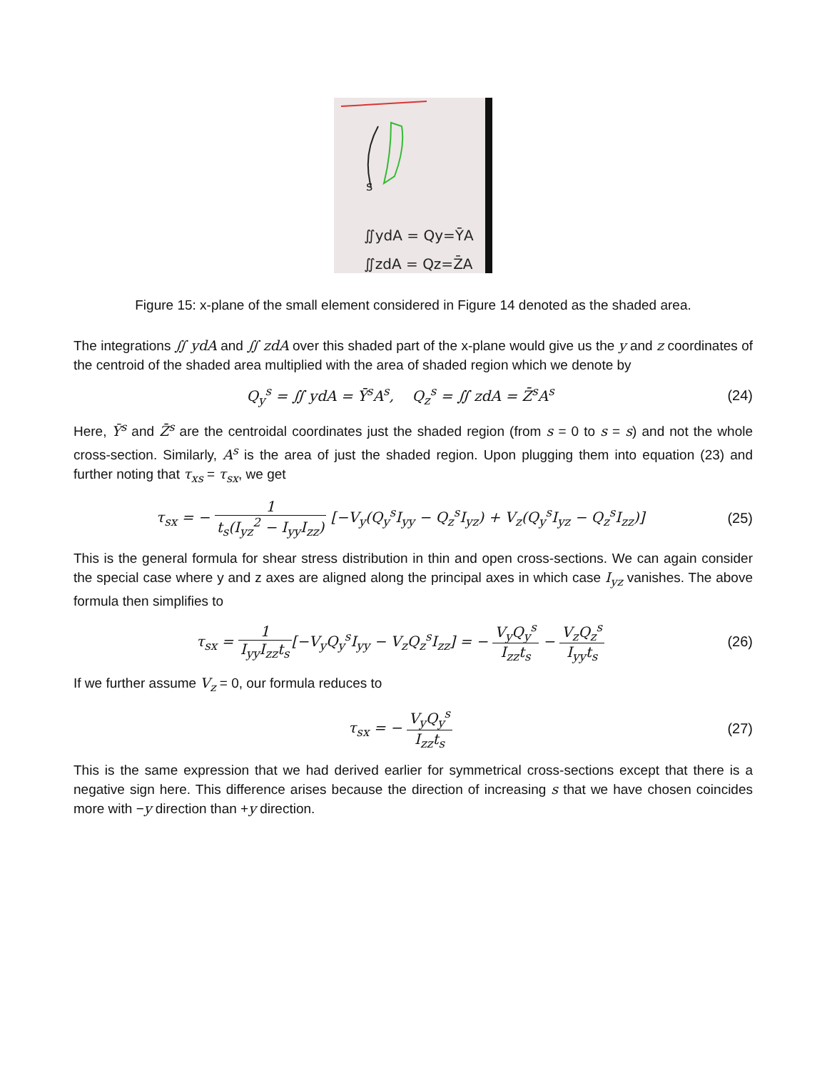s
∬ydA = Qy=ȲA
∬zdA = Qz=Z̄A
Figure 15: x-plane of the small element considered in Figure 14 denoted as the shaded area.
The integrations ∬ ydA and ∬ zdA over this shaded part of the x-plane would give us the y and z coordinates of the centroid of the shaded area multiplied with the area of shaded region which we denote by
Q<sub>y</sub><sup>s</sup> = ∬ ydA = Ȳ<sup>s</sup>A<sup>s</sup>, Q<sub>z</sub><sup>s</sup> = ∬ zdA = Z̄<sup>s</sup>A<sup>s</sup>
(24)
Here, Ȳ<sup>s</sup> and Z̄<sup>s</sup> are the centroidal coordinates just the shaded region (from s = 0 to s = s) and not the whole cross-section. Similarly, A<sup>s</sup> is the area of just the shaded region. Upon plugging them into equation (23) and further noting that τ<sub>xs</sub> = τ<sub>sx</sub>, we get
τ<sub>sx</sub> = − 1 t<sub>s</sub>(I<sub>yz</sub><sup>2</sup> − I<sub>yy</sub>I<sub>zz</sub>) [−V<sub>y</sub>(Q<sub>y</sub><sup>s</sup>I<sub>yy</sub> − Q<sub>z</sub><sup>s</sup>I<sub>yz</sub>) + V<sub>z</sub>(Q<sub>y</sub><sup>s</sup>I<sub>yz</sub> − Q<sub>z</sub><sup>s</sup>I<sub>zz</sub>)]
(25)
This is the general formula for shear stress distribution in thin and open cross-sections. We can again consider the special case where y and z axes are aligned along the principal axes in which case I<sub>yz</sub> vanishes. The above formula then simplifies to
τ<sub>sx</sub> = 1 I<sub>yy</sub>I<sub>zz</sub>t<sub>s</sub>[−V<sub>y</sub>Q<sub>y</sub><sup>s</sup>I<sub>yy</sub> − V<sub>z</sub>Q<sub>z</sub><sup>s</sup>I<sub>zz</sub>] = − V<sub>y</sub>Q<sub>y</sub><sup>s</sup> I<sub>zz</sub>t<sub>s</sub> − V<sub>z</sub>Q<sub>z</sub><sup>s</sup> I<sub>yy</sub>t<sub>s</sub>
(26)
If we further assume V<sub>z</sub> = 0, our formula reduces to
τ<sub>sx</sub> = − V<sub>y</sub>Q<sub>y</sub><sup>s</sup> I<sub>zz</sub>t<sub>s</sub> (27)
This is the same expression that we had derived earlier for symmetrical cross-sections except that there is a negative sign here. This difference arises because the direction of increasing s that we have chosen coincides more with −y direction than +y direction.